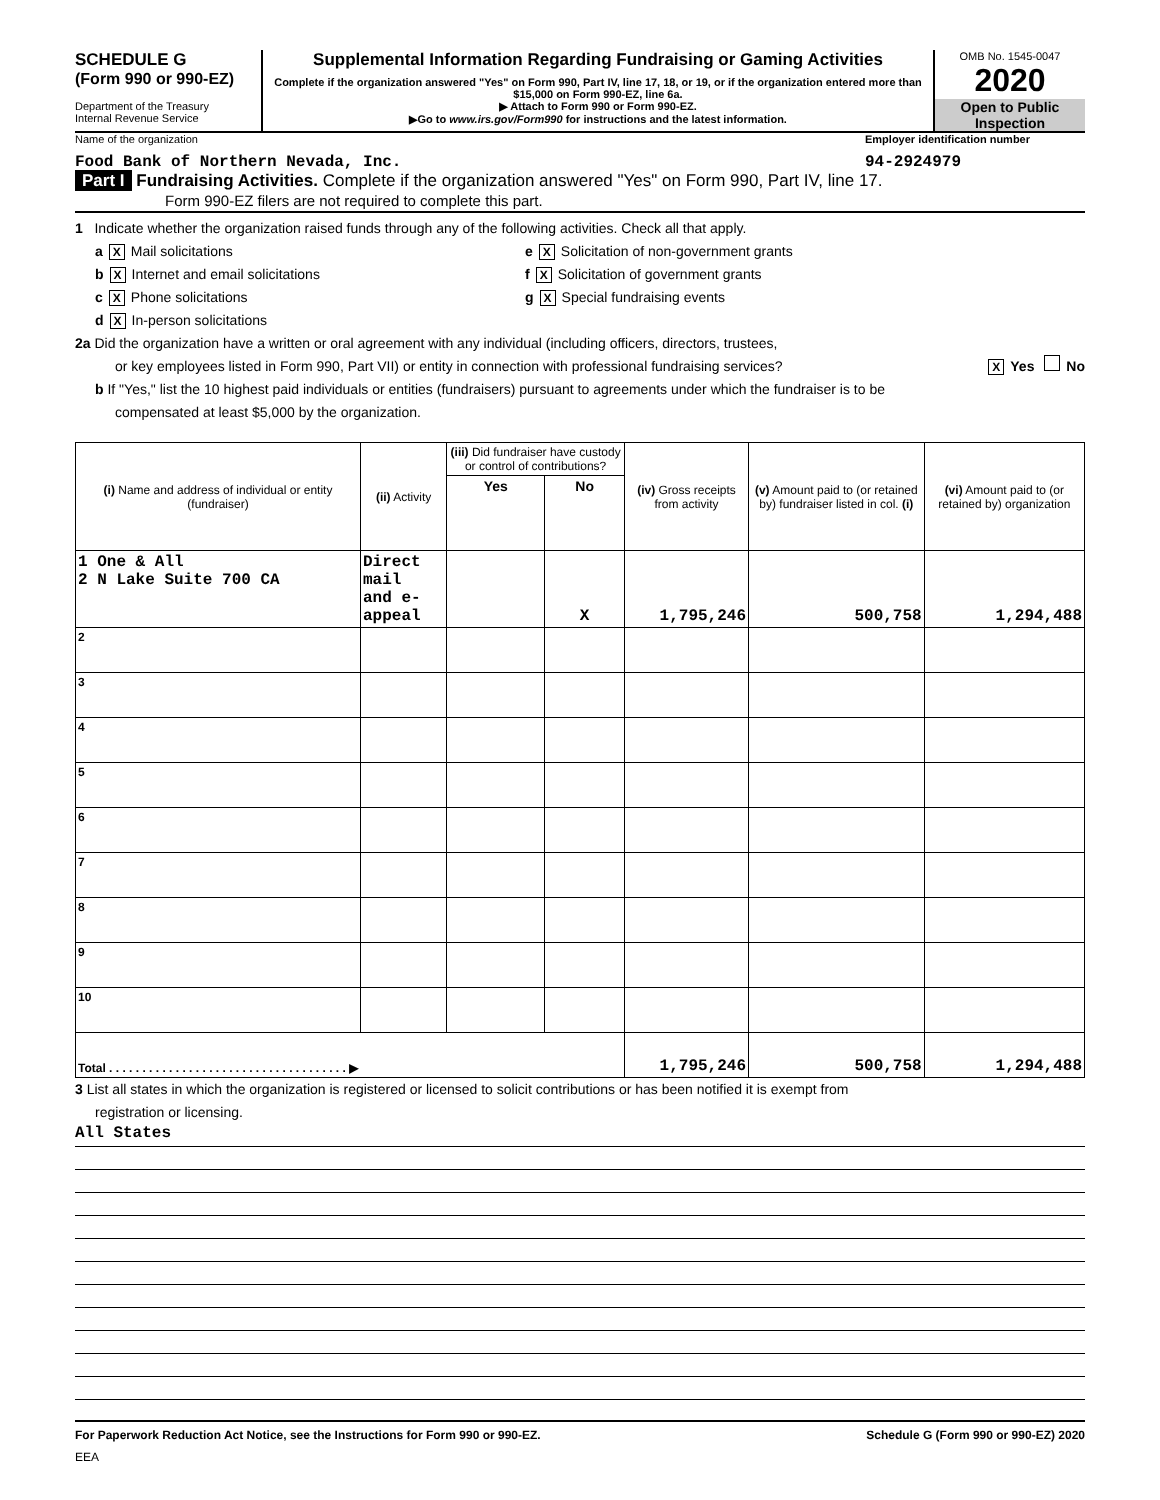SCHEDULE G
(Form 990 or 990-EZ)
Department of the Treasury
Internal Revenue Service
Supplemental Information Regarding Fundraising or Gaming Activities
Complete if the organization answered "Yes" on Form 990, Part IV, line 17, 18, or 19, or if the organization entered more than $15,000 on Form 990-EZ, line 6a.
▶ Attach to Form 990 or Form 990-EZ.
▶Go to www.irs.gov/Form990 for instructions and the latest information.
OMB No. 1545-0047
2020
Open to Public Inspection
Name of the organization Employer identification number
Food Bank of Northern Nevada, Inc. 94-2924979
Part I Fundraising Activities. Complete if the organization answered "Yes" on Form 990, Part IV, line 17.
Form 990-EZ filers are not required to complete this part.
1 Indicate whether the organization raised funds through any of the following activities. Check all that apply.
a X Mail solicitations
b X Internet and email solicitations
c X Phone solicitations
d X In-person solicitations
e X Solicitation of non-government grants
f X Solicitation of government grants
g X Special fundraising events
2a Did the organization have a written or oral agreement with any individual (including officers, directors, trustees,
or key employees listed in Form 990, Part VII) or entity in connection with professional fundraising services? X Yes No
b If "Yes," list the 10 highest paid individuals or entities (fundraisers) pursuant to agreements under which the fundraiser is to be
compensated at least $5,000 by the organization.
| (i) Name and address of individual or entity (fundraiser) | (ii) Activity | (iii) Did fundraiser have custody or control of contributions? | | (iv) Gross receipts from activity | (v) Amount paid to (or retained by) fundraiser listed in col. (i) | (vi) Amount paid to (or retained by) organization |
| --- | --- | --- | --- | --- | --- | --- |
| | | Yes | No | | | |
| 1 One & All 2 N Lake Suite 700 CA | Direct mail and e-appeal | | X | 1,795,246 | 500,758 | 1,294,488 |
| 2 | | | | | | |
| 3 | | | | | | |
| 4 | | | | | | |
| 5 | | | | | | |
| 6 | | | | | | |
| 7 | | | | | | |
| 8 | | | | | | |
| 9 | | | | | | |
| 10 | | | | | | |
| Total . . . . . . . . . . . . . . . . . . . . . . . . . . . . . . . . . . . . ▶ | | | | 1,795,246 | 500,758 | 1,294,488 |
3 List all states in which the organization is registered or licensed to solicit contributions or has been notified it is exempt from
registration or licensing.
All States
For Paperwork Reduction Act Notice, see the Instructions for Form 990 or 990-EZ. Schedule G (Form 990 or 990-EZ) 2020
EEA